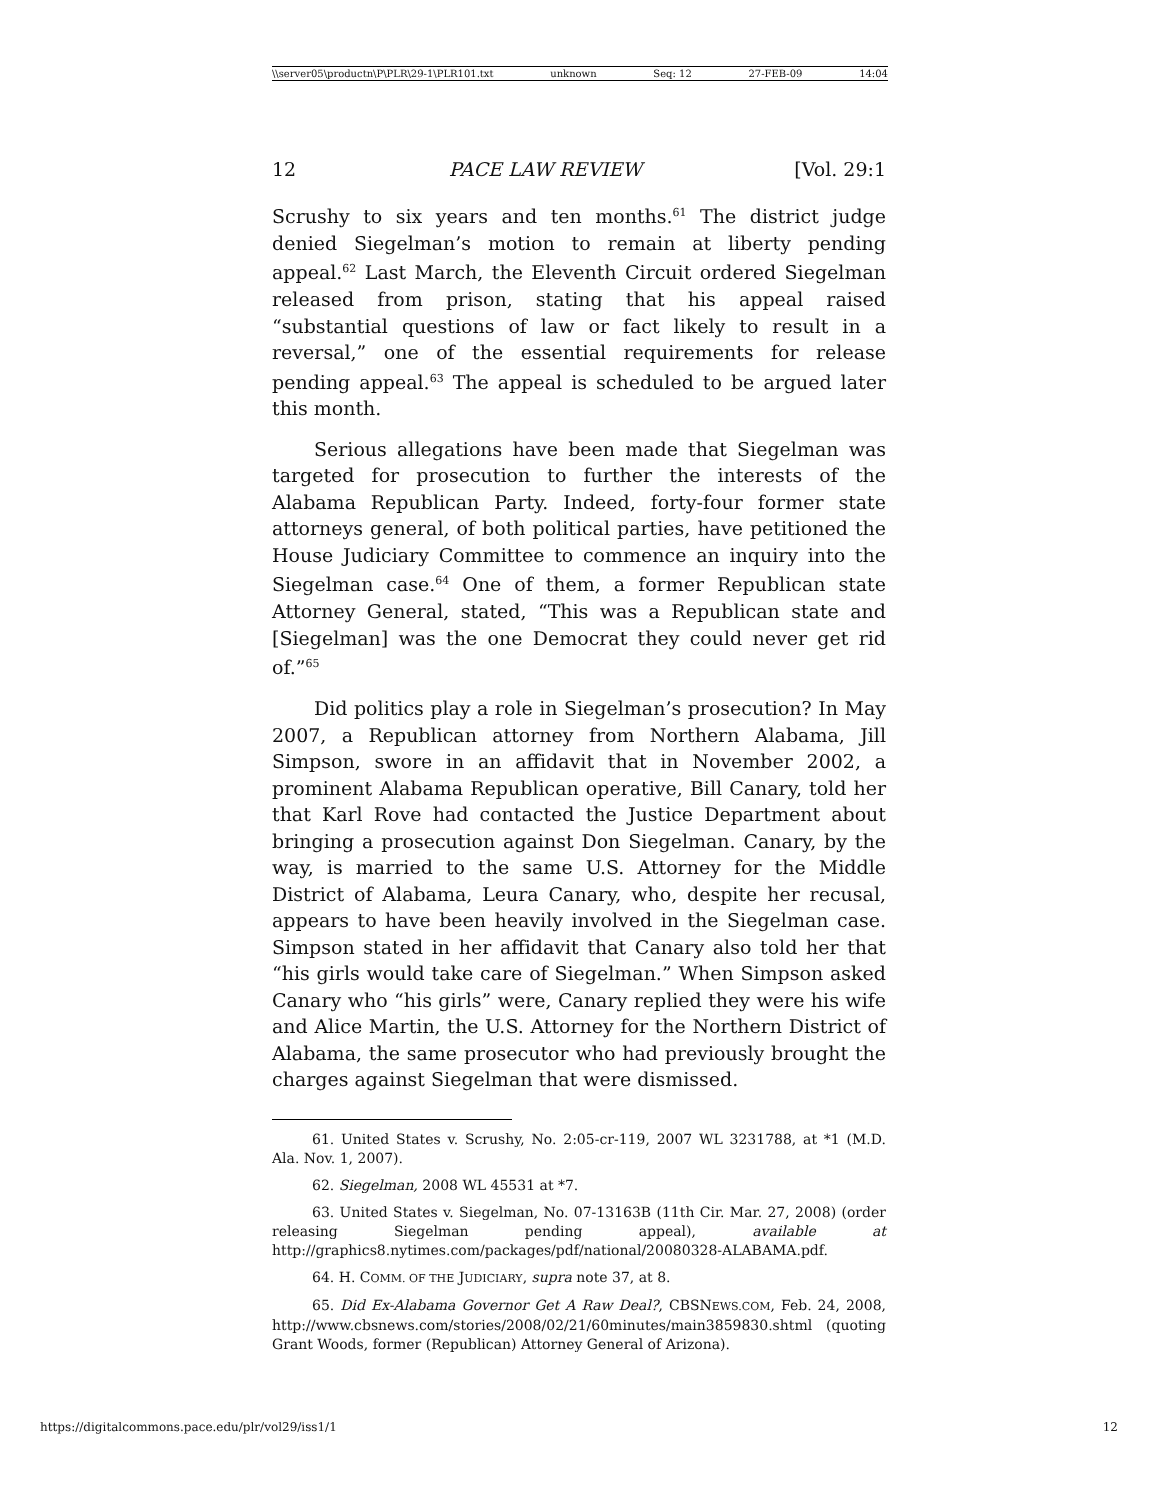\\server05\productn\P\PLR\29-1\PLR101.txt unknown Seq: 12 27-FEB-09 14:04
12 PACE LAW REVIEW [Vol. 29:1
Scrushy to six years and ten months.<sup>61</sup> The district judge denied Siegelman’s motion to remain at liberty pending appeal.<sup>62</sup> Last March, the Eleventh Circuit ordered Siegelman released from prison, stating that his appeal raised “substantial questions of law or fact likely to result in a reversal,” one of the essential requirements for release pending appeal.<sup>63</sup> The appeal is scheduled to be argued later this month.
Serious allegations have been made that Siegelman was targeted for prosecution to further the interests of the Alabama Republican Party. Indeed, forty-four former state attorneys general, of both political parties, have petitioned the House Judiciary Committee to commence an inquiry into the Siegelman case.<sup>64</sup> One of them, a former Republican state Attorney General, stated, “This was a Republican state and [Siegelman] was the one Democrat they could never get rid of.”<sup>65</sup>
Did politics play a role in Siegelman’s prosecution? In May 2007, a Republican attorney from Northern Alabama, Jill Simpson, swore in an affidavit that in November 2002, a prominent Alabama Republican operative, Bill Canary, told her that Karl Rove had contacted the Justice Department about bringing a prosecution against Don Siegelman. Canary, by the way, is married to the same U.S. Attorney for the Middle District of Alabama, Leura Canary, who, despite her recusal, appears to have been heavily involved in the Siegelman case. Simpson stated in her affidavit that Canary also told her that “his girls would take care of Siegelman.” When Simpson asked Canary who “his girls” were, Canary replied they were his wife and Alice Martin, the U.S. Attorney for the Northern District of Alabama, the same prosecutor who had previously brought the charges against Siegelman that were dismissed.
61. United States v. Scrushy, No. 2:05-cr-119, 2007 WL 3231788, at *1 (M.D. Ala. Nov. 1, 2007).
62. Siegelman, 2008 WL 45531 at *7.
63. United States v. Siegelman, No. 07-13163B (11th Cir. Mar. 27, 2008) (order releasing Siegelman pending appeal), available at http://graphics8.nytimes.com/packages/pdf/national/20080328-ALABAMA.pdf.
64. H. COMM. OF THE JUDICIARY, supra note 37, at 8.
65. Did Ex-Alabama Governor Get A Raw Deal?, CBSNEWS.COM, Feb. 24, 2008, http://www.cbsnews.com/stories/2008/02/21/60minutes/main3859830.shtml (quoting Grant Woods, former (Republican) Attorney General of Arizona).
https://digitalcommons.pace.edu/plr/vol29/iss1/1 12